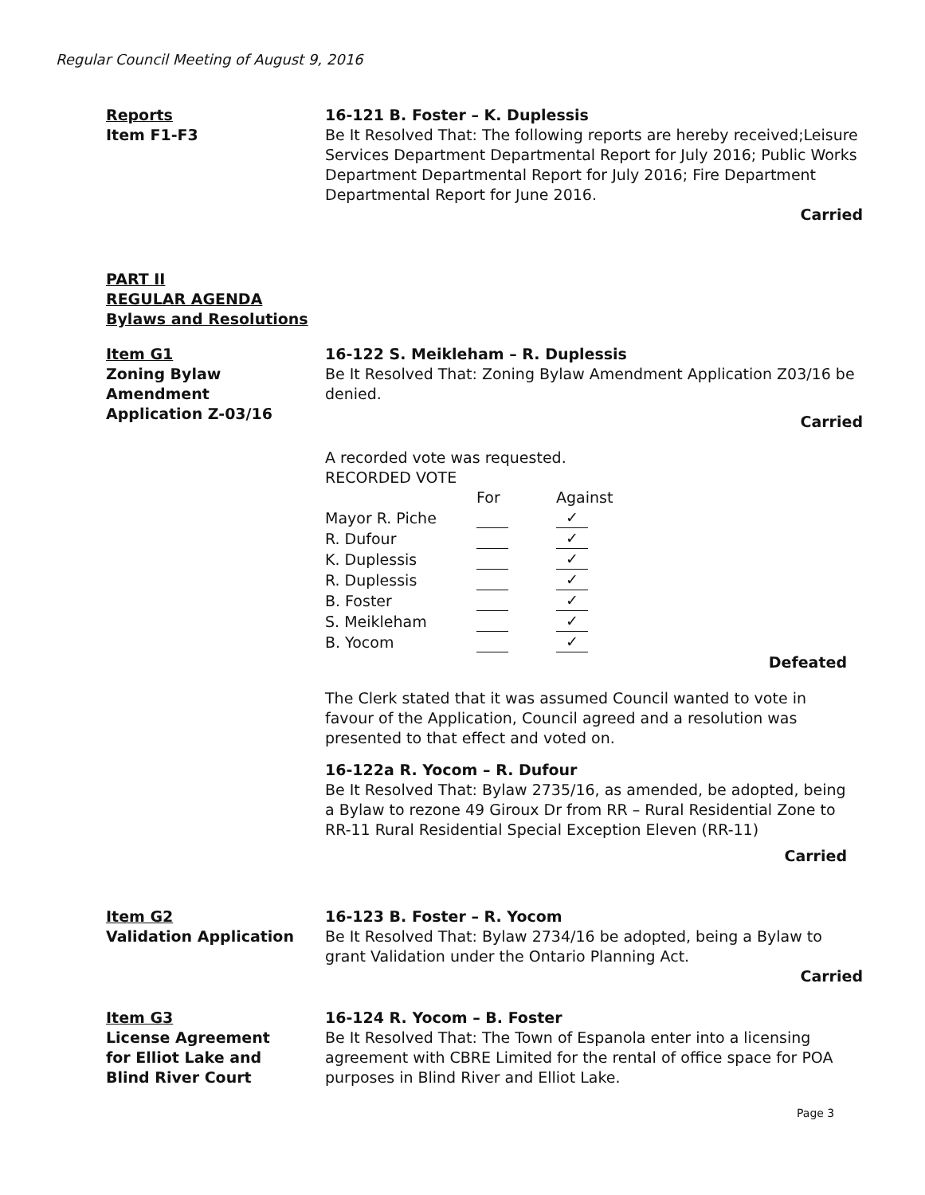Regular Council Meeting of August 9, 2016
Reports
Item F1-F3
16-121 B. Foster – K. Duplessis
Be It Resolved That: The following reports are hereby received;Leisure Services Department Departmental Report for July 2016; Public Works Department Departmental Report for July 2016; Fire Department Departmental Report for June 2016.
Carried
PART II
REGULAR AGENDA
Bylaws and Resolutions
Item G1
Zoning Bylaw
Amendment
Application Z-03/16
16-122 S. Meikleham – R. Duplessis
Be It Resolved That: Zoning Bylaw Amendment Application Z03/16 be denied.
Carried
A recorded vote was requested.
RECORDED VOTE
| | For | Against |
| Mayor R. Piche | | ✓ |
| R. Dufour | | ✓ |
| K. Duplessis | | ✓ |
| R. Duplessis | | ✓ |
| B. Foster | | ✓ |
| S. Meikleham | | ✓ |
| B. Yocom | | ✓ |
Defeated
The Clerk stated that it was assumed Council wanted to vote in favour of the Application, Council agreed and a resolution was presented to that effect and voted on.
16-122a R. Yocom – R. Dufour
Be It Resolved That: Bylaw 2735/16, as amended, be adopted, being a Bylaw to rezone 49 Giroux Dr from RR – Rural Residential Zone to RR-11 Rural Residential Special Exception Eleven (RR-11)
Carried
Item G2
Validation Application
16-123 B. Foster – R. Yocom
Be It Resolved That: Bylaw 2734/16 be adopted, being a Bylaw to grant Validation under the Ontario Planning Act.
Carried
Item G3
License Agreement
for Elliot Lake and
Blind River Court
16-124 R. Yocom – B. Foster
Be It Resolved That: The Town of Espanola enter into a licensing agreement with CBRE Limited for the rental of office space for POA purposes in Blind River and Elliot Lake.
Page 3